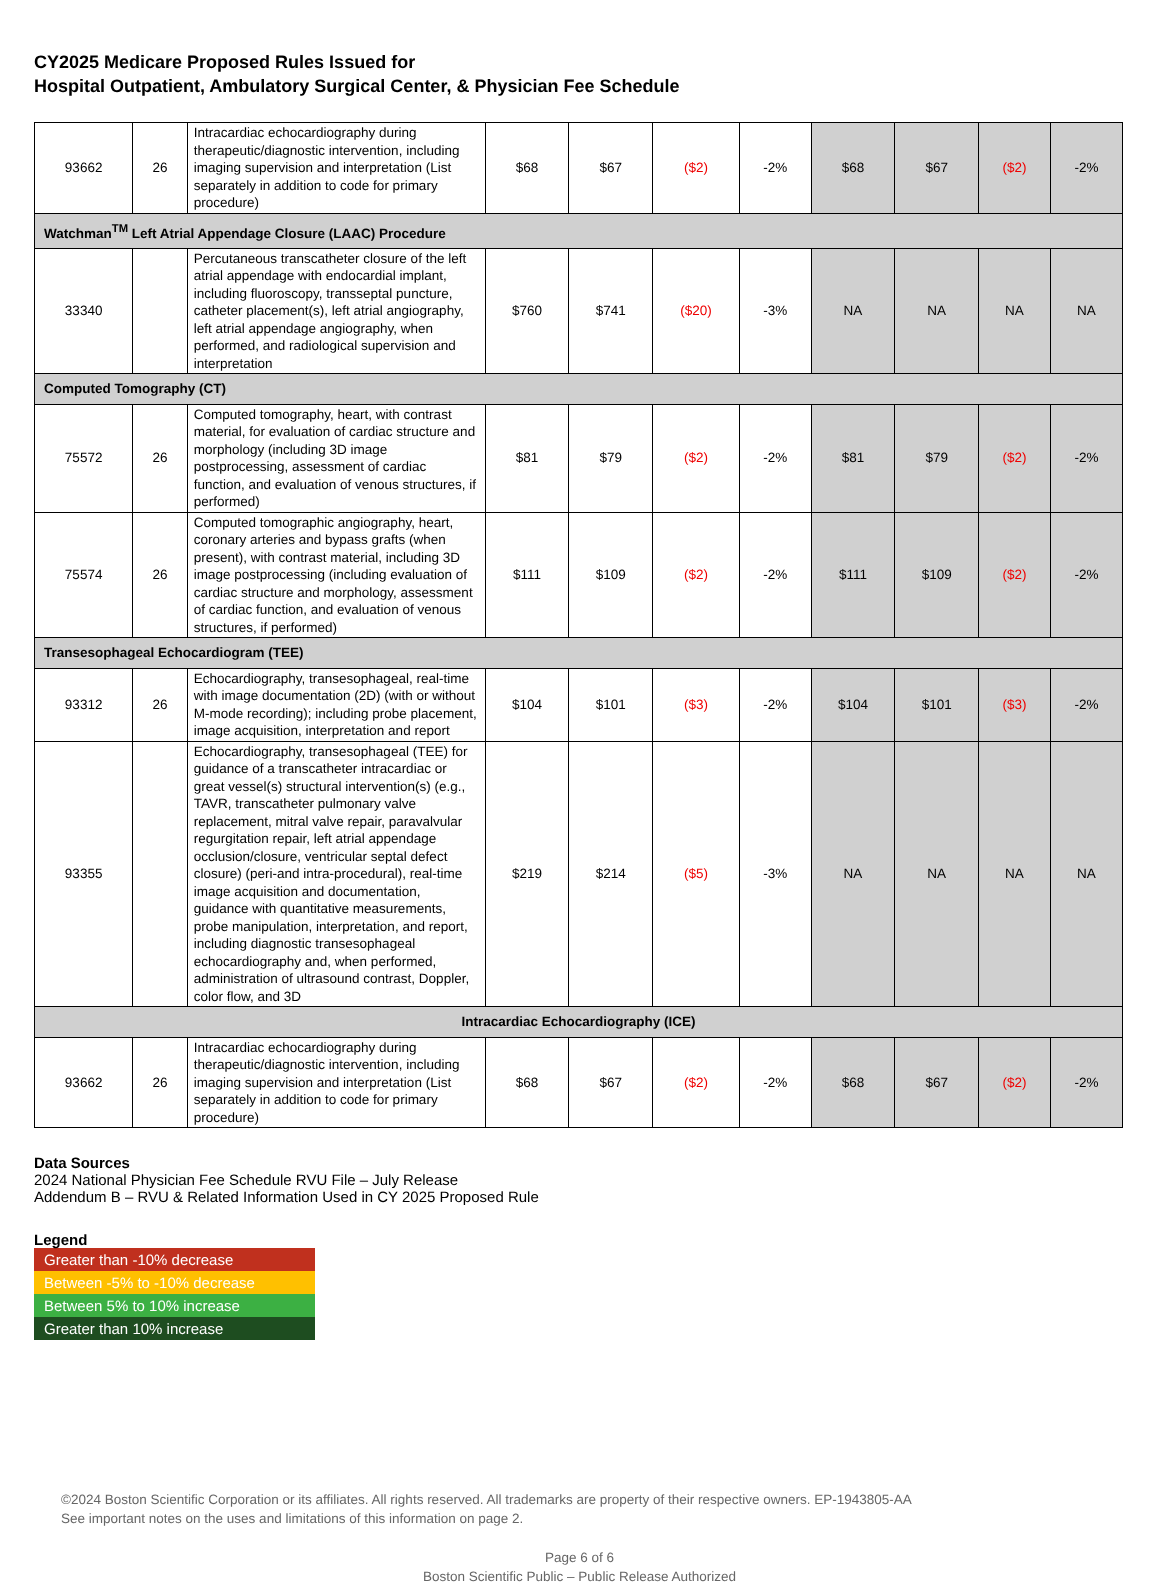CY2025 Medicare Proposed Rules Issued for
Hospital Outpatient, Ambulatory Surgical Center, & Physician Fee Schedule
| 93662 | 26 | Intracardiac echocardiography during therapeutic/diagnostic intervention, including imaging supervision and interpretation (List separately in addition to code for primary procedure) | $68 | $67 | ($2) | -2% | $68 | $67 | ($2) | -2% |
| Watchman<sup>TM</sup> Left Atrial Appendage Closure (LAAC) Procedure | | | | | | | | | | |
| 33340 | | Percutaneous transcatheter closure of the left atrial appendage with endocardial implant, including fluoroscopy, transseptal puncture, catheter placement(s), left atrial angiography, left atrial appendage angiography, when performed, and radiological supervision and interpretation | $760 | $741 | ($20) | -3% | NA | NA | NA | NA |
| Computed Tomography (CT) | | | | | | | | | | |
| 75572 | 26 | Computed tomography, heart, with contrast material, for evaluation of cardiac structure and morphology (including 3D image postprocessing, assessment of cardiac function, and evaluation of venous structures, if performed) | $81 | $79 | ($2) | -2% | $81 | $79 | ($2) | -2% |
| 75574 | 26 | Computed tomographic angiography, heart, coronary arteries and bypass grafts (when present), with contrast material, including 3D image postprocessing (including evaluation of cardiac structure and morphology, assessment of cardiac function, and evaluation of venous structures, if performed) | $111 | $109 | ($2) | -2% | $111 | $109 | ($2) | -2% |
| Transesophageal Echocardiogram (TEE) | | | | | | | | | | |
| 93312 | 26 | Echocardiography, transesophageal, real-time with image documentation (2D) (with or without M-mode recording); including probe placement, image acquisition, interpretation and report | $104 | $101 | ($3) | -2% | $104 | $101 | ($3) | -2% |
| 93355 | | Echocardiography, transesophageal (TEE) for guidance of a transcatheter intracardiac or great vessel(s) structural intervention(s) (e.g., TAVR, transcatheter pulmonary valve replacement, mitral valve repair, paravalvular regurgitation repair, left atrial appendage occlusion/closure, ventricular septal defect closure) (peri-and intra-procedural), real-time image acquisition and documentation, guidance with quantitative measurements, probe manipulation, interpretation, and report, including diagnostic transesophageal echocardiography and, when performed, administration of ultrasound contrast, Doppler, color flow, and 3D | $219 | $214 | ($5) | -3% | NA | NA | NA | NA |
| Intracardiac Echocardiography (ICE) | | | | | | | | | | |
| 93662 | 26 | Intracardiac echocardiography during therapeutic/diagnostic intervention, including imaging supervision and interpretation (List separately in addition to code for primary procedure) | $68 | $67 | ($2) | -2% | $68 | $67 | ($2) | -2% |
Data Sources
2024 National Physician Fee Schedule RVU File – July Release
Addendum B – RVU & Related Information Used in CY 2025 Proposed Rule
Legend
Greater than -10% decrease
Between -5% to -10% decrease
Between 5% to 10% increase
Greater than 10% increase
©2024 Boston Scientific Corporation or its affiliates. All rights reserved. All trademarks are property of their respective owners. EP-1943805-AA
See important notes on the uses and limitations of this information on page 2.
Page 6 of 6
Boston Scientific Public – Public Release Authorized